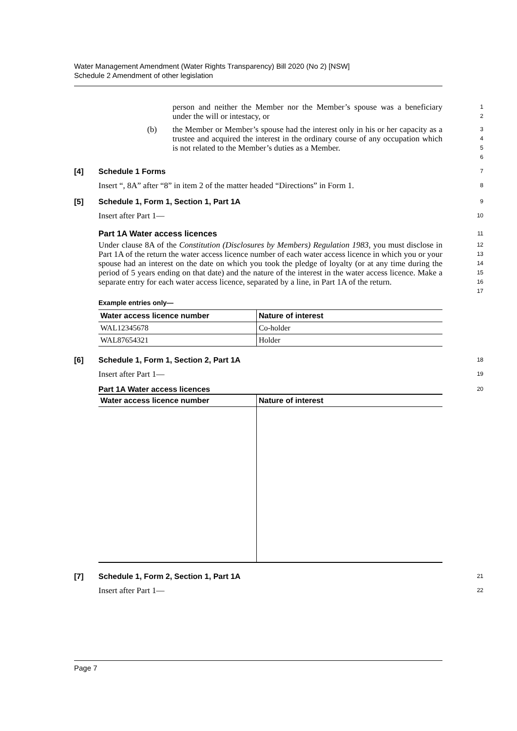Water Management Amendment (Water Rights Transparency) Bill 2020 (No 2) [NSW]
Schedule 2 Amendment of other legislation
person and neither the Member nor the Member’s spouse was a beneficiary under the will or intestacy, or
1
2
(b) the Member or Member’s spouse had the interest only in his or her capacity as a trustee and acquired the interest in the ordinary course of any occupation which is not related to the Member’s duties as a Member.
3
4
5
6
[4] Schedule 1 Forms
7
Insert “, 8A” after “8” in item 2 of the matter headed “Directions” in Form 1.
8
[5] Schedule 1, Form 1, Section 1, Part 1A
9
Insert after Part 1—
10
Part 1A Water access licences
11
Under clause 8A of the Constitution (Disclosures by Members) Regulation 1983, you must disclose in Part 1A of the return the water access licence number of each water access licence in which you or your spouse had an interest on the date on which you took the pledge of loyalty (or at any time during the period of 5 years ending on that date) and the nature of the interest in the water access licence. Make a separate entry for each water access licence, separated by a line, in Part 1A of the return.
12
13
14
15
16
17
Example entries only—
| Water access licence number | Nature of interest |
| --- | --- |
| WAL12345678 | Co-holder |
| WAL87654321 | Holder |
[6] Schedule 1, Form 1, Section 2, Part 1A
18
Insert after Part 1—
19
Part 1A Water access licences
20
| Water access licence number | Nature of interest |
| --- | --- |
[7] Schedule 1, Form 2, Section 1, Part 1A
21
Insert after Part 1—
22
Page 7